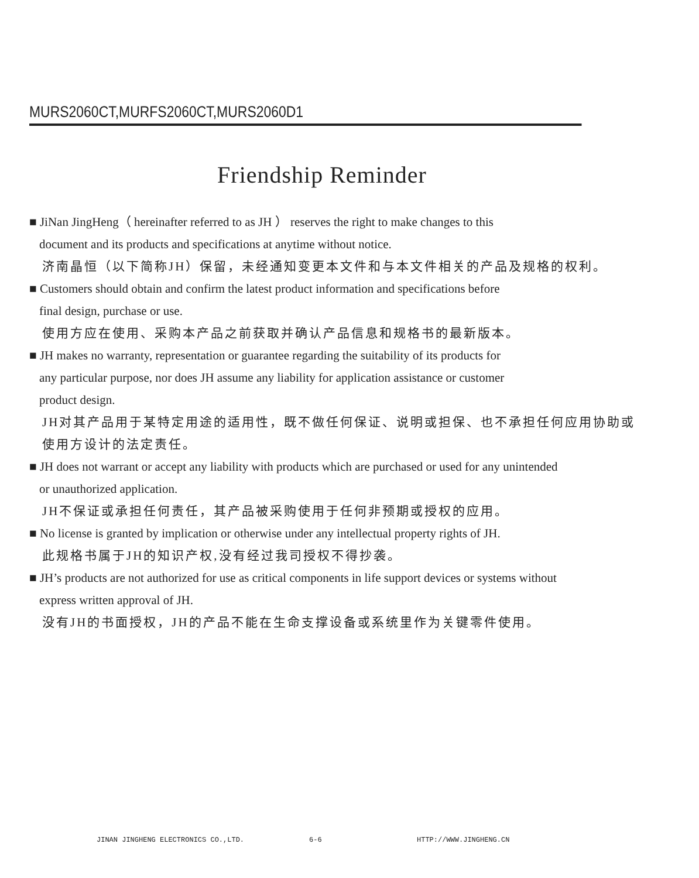MURS2060CT,MURFS2060CT,MURS2060D1
Friendship Reminder
■ JiNan JingHeng（ hereinafter referred to as JH ） reserves the right to make changes to this
document and its products and specifications at anytime without notice.
济南晶恒（以下简称JH）保留，未经通知变更本文件和与本文件相关的产品及规格的权利。
■ Customers should obtain and confirm the latest product information and specifications before
final design, purchase or use.
使用方应在使用、采购本产品之前获取并确认产品信息和规格书的最新版本。
■ JH makes no warranty, representation or guarantee regarding the suitability of its products for
any particular purpose, nor does JH assume any liability for application assistance or customer
product design.
JH对其产品用于某特定用途的适用性，既不做任何保证、说明或担保、也不承担任何应用协助或
使用方设计的法定责任。
■ JH does not warrant or accept any liability with products which are purchased or used for any unintended
or unauthorized application.
JH不保证或承担任何责任，其产品被采购使用于任何非预期或授权的应用。
■ No license is granted by implication or otherwise under any intellectual property rights of JH.
此规格书属于JH的知识产权,没有经过我司授权不得抄袭。
■ JH’s products are not authorized for use as critical components in life support devices or systems without
express written approval of JH.
没有JH的书面授权，JH的产品不能在生命支撑设备或系统里作为关键零件使用。
JINAN JINGHENG ELECTRONICS CO.,LTD. 6-6 HTTP://WWW.JINGHENG.CN